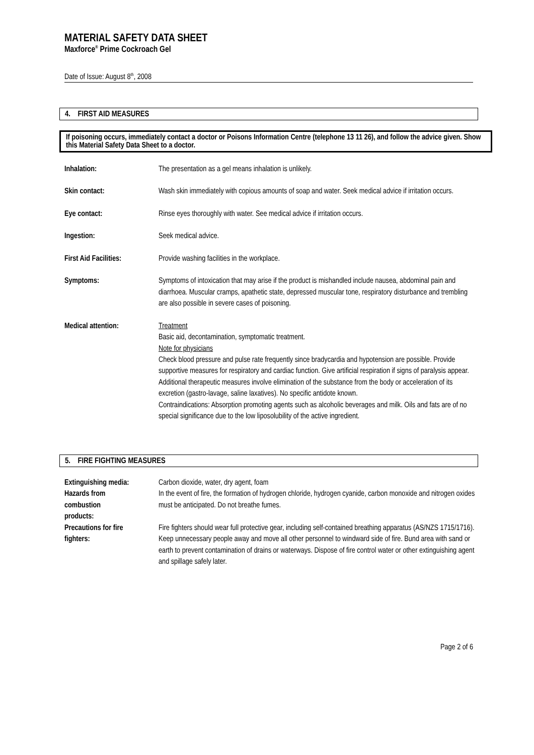MATERIAL SAFETY DATA SHEET
Maxforce<sup>®</sup> Prime Cockroach Gel
Date of Issue: August 8<sup>th</sup>, 2008
4. FIRST AID MEASURES
If poisoning occurs, immediately contact a doctor or Poisons Information Centre (telephone 13 11 26), and follow the advice given. Show this Material Safety Data Sheet to a doctor.
Inhalation: The presentation as a gel means inhalation is unlikely.
Skin contact: Wash skin immediately with copious amounts of soap and water. Seek medical advice if irritation occurs.
Eye contact: Rinse eyes thoroughly with water. See medical advice if irritation occurs.
Ingestion: Seek medical advice.
First Aid Facilities:
Provide washing facilities in the workplace.
Symptoms: Symptoms of intoxication that may arise if the product is mishandled include nausea, abdominal pain and diarrhoea. Muscular cramps, apathetic state, depressed muscular tone, respiratory disturbance and trembling are also possible in severe cases of poisoning.
Medical attention: Treatment
Basic aid, decontamination, symptomatic treatment.
Note for physicians
Check blood pressure and pulse rate frequently since bradycardia and hypotension are possible. Provide supportive measures for respiratory and cardiac function. Give artificial respiration if signs of paralysis appear. Additional therapeutic measures involve elimination of the substance from the body or acceleration of its excretion (gastro-lavage, saline laxatives). No specific antidote known.
Contraindications: Absorption promoting agents such as alcoholic beverages and milk. Oils and fats are of no special significance due to the low liposolubility of the active ingredient.
5. FIRE FIGHTING MEASURES
Extinguishing media: Carbon dioxide, water, dry agent, foam
Hazards from
combustion
products:
In the event of fire, the formation of hydrogen chloride, hydrogen cyanide, carbon monoxide and nitrogen oxides must be anticipated. Do not breathe fumes.
Precautions for fire
fighters:
Fire fighters should wear full protective gear, including self-contained breathing apparatus (AS/NZS 1715/1716). Keep unnecessary people away and move all other personnel to windward side of fire. Bund area with sand or earth to prevent contamination of drains or waterways. Dispose of fire control water or other extinguishing agent and spillage safely later.
Page 2 of 6